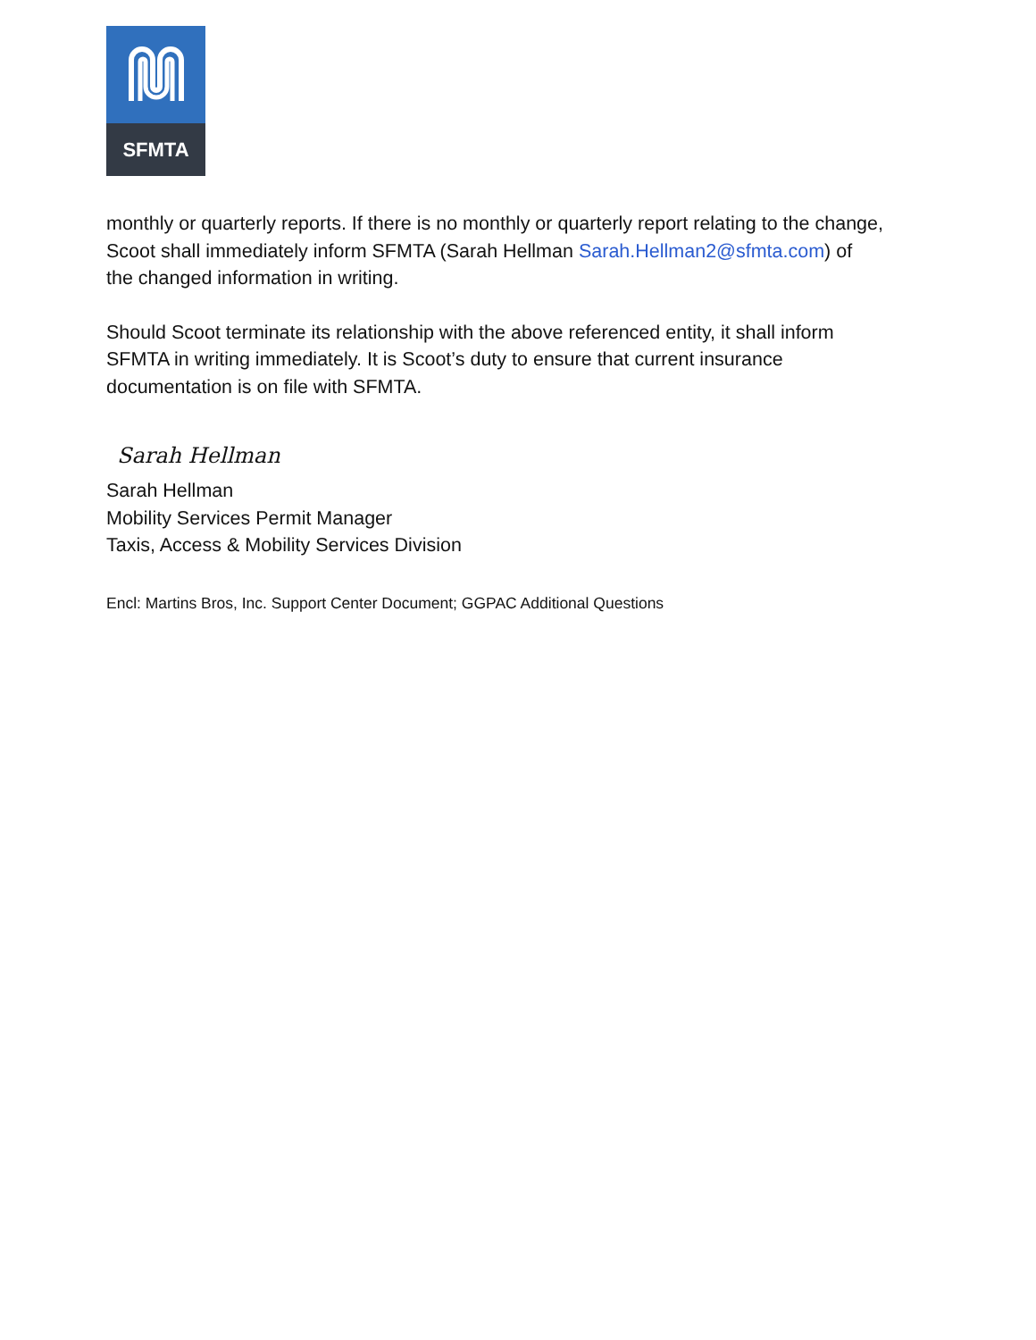SFMTA
monthly or quarterly reports. If there is no monthly or quarterly report relating to the change, Scoot shall immediately inform SFMTA (Sarah Hellman Sarah.Hellman2@sfmta.com) of the changed information in writing.
Should Scoot terminate its relationship with the above referenced entity, it shall inform SFMTA in writing immediately. It is Scoot’s duty to ensure that current insurance documentation is on file with SFMTA.
Sarah Hellman
Sarah Hellman
Mobility Services Permit Manager
Taxis, Access & Mobility Services Division
Encl: Martins Bros, Inc. Support Center Document; GGPAC Additional Questions